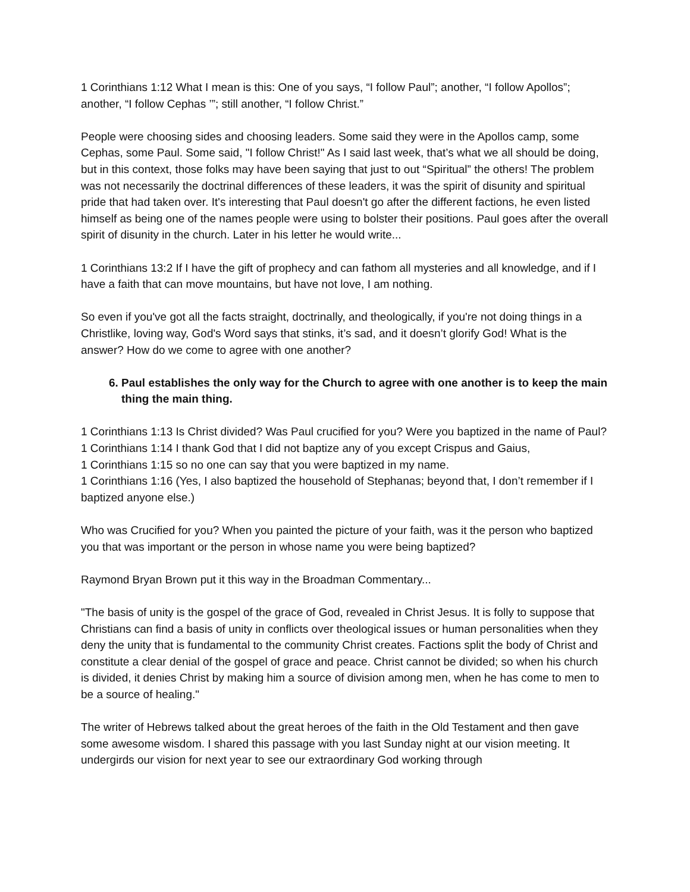1 Corinthians 1:12 What I mean is this: One of you says, “I follow Paul”; another, “I follow Apollos”; another, “I follow Cephas ’”; still another, “I follow Christ.”
People were choosing sides and choosing leaders. Some said they were in the Apollos camp, some Cephas, some Paul. Some said, "I follow Christ!" As I said last week, that’s what we all should be doing, but in this context, those folks may have been saying that just to out “Spiritual” the others! The problem was not necessarily the doctrinal differences of these leaders, it was the spirit of disunity and spiritual pride that had taken over. It's interesting that Paul doesn't go after the different factions, he even listed himself as being one of the names people were using to bolster their positions. Paul goes after the overall spirit of disunity in the church. Later in his letter he would write...
1 Corinthians 13:2 If I have the gift of prophecy and can fathom all mysteries and all knowledge, and if I have a faith that can move mountains, but have not love, I am nothing.
So even if you've got all the facts straight, doctrinally, and theologically, if you're not doing things in a Christlike, loving way, God's Word says that stinks, it’s sad, and it doesn’t glorify God! What is the answer? How do we come to agree with one another?
6. Paul establishes the only way for the Church to agree with one another is to keep the main thing the main thing.
1 Corinthians 1:13 Is Christ divided? Was Paul crucified for you? Were you baptized in the name of Paul?
1 Corinthians 1:14 I thank God that I did not baptize any of you except Crispus and Gaius,
1 Corinthians 1:15 so no one can say that you were baptized in my name.
1 Corinthians 1:16 (Yes, I also baptized the household of Stephanas; beyond that, I don’t remember if I baptized anyone else.)
Who was Crucified for you? When you painted the picture of your faith, was it the person who baptized you that was important or the person in whose name you were being baptized?
Raymond Bryan Brown put it this way in the Broadman Commentary...
"The basis of unity is the gospel of the grace of God, revealed in Christ Jesus. It is folly to suppose that Christians can find a basis of unity in conflicts over theological issues or human personalities when they deny the unity that is fundamental to the community Christ creates. Factions split the body of Christ and constitute a clear denial of the gospel of grace and peace. Christ cannot be divided; so when his church is divided, it denies Christ by making him a source of division among men, when he has come to men to be a source of healing."
The writer of Hebrews talked about the great heroes of the faith in the Old Testament and then gave some awesome wisdom. I shared this passage with you last Sunday night at our vision meeting. It undergirds our vision for next year to see our extraordinary God working through